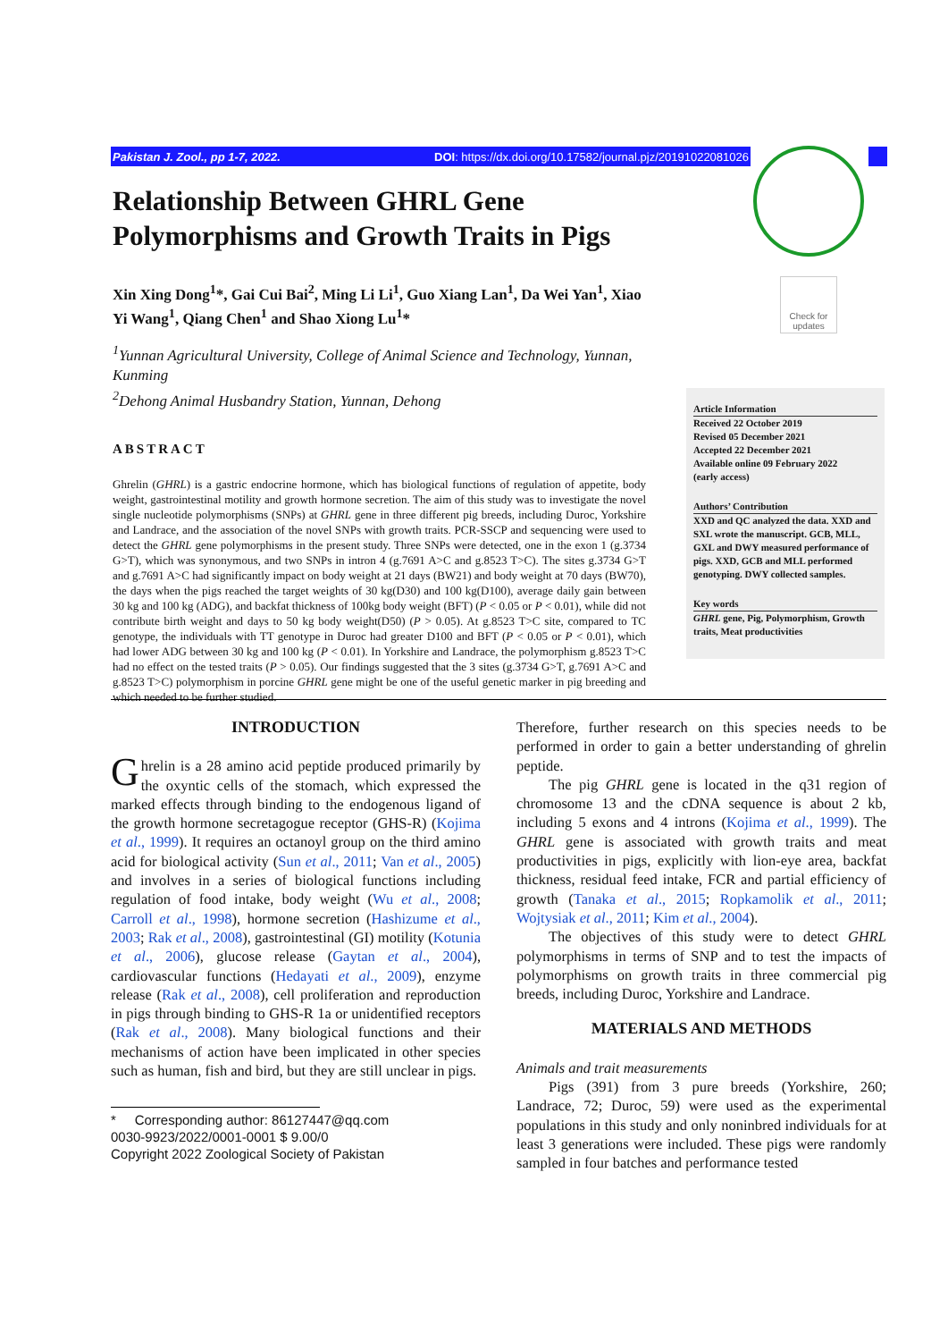Pakistan J. Zool., pp 1-7, 2022. DOI: https://dx.doi.org/10.17582/journal.pjz/20191022081026
Check for updates
Relationship Between GHRL Gene Polymorphisms and Growth Traits in Pigs
Xin Xing Dong<sup>1</sup>*, Gai Cui Bai<sup>2</sup>, Ming Li Li<sup>1</sup>, Guo Xiang Lan<sup>1</sup>, Da Wei Yan<sup>1</sup>, Xiao Yi Wang<sup>1</sup>, Qiang Chen<sup>1</sup> and Shao Xiong Lu<sup>1</sup>*
<sup>1</sup> Yunnan Agricultural University, College of Animal Science and Technology, Yunnan, Kunming
<sup>2</sup> Dehong Animal Husbandry Station, Yunnan, Dehong
ABSTRACT
Ghrelin (GHRL) is a gastric endocrine hormone, which has biological functions of regulation of appetite, body weight, gastrointestinal motility and growth hormone secretion. The aim of this study was to investigate the novel single nucleotide polymorphisms (SNPs) at GHRL gene in three different pig breeds, including Duroc, Yorkshire and Landrace, and the association of the novel SNPs with growth traits. PCR-SSCP and sequencing were used to detect the GHRL gene polymorphisms in the present study. Three SNPs were detected, one in the exon 1 (g.3734 G>T), which was synonymous, and two SNPs in intron 4 (g.7691 A>C and g.8523 T>C). The sites g.3734 G>T and g.7691 A>C had significantly impact on body weight at 21 days (BW21) and body weight at 70 days (BW70), the days when the pigs reached the target weights of 30 kg(D30) and 100 kg(D100), average daily gain between 30 kg and 100 kg (ADG), and backfat thickness of 100kg body weight (BFT) (P < 0.05 or P < 0.01), while did not contribute birth weight and days to 50 kg body weight(D50) (P > 0.05). At g.8523 T>C site, compared to TC genotype, the individuals with TT genotype in Duroc had greater D100 and BFT (P < 0.05 or P < 0.01), which had lower ADG between 30 kg and 100 kg (P < 0.01). In Yorkshire and Landrace, the polymorphism g.8523 T>C had no effect on the tested traits (P > 0.05). Our findings suggested that the 3 sites (g.3734 G>T, g.7691 A>C and g.8523 T>C) polymorphism in porcine GHRL gene might be one of the useful genetic marker in pig breeding and which needed to be further studied.
Article Information
Received 22 October 2019
Revised 05 December 2021
Accepted 22 December 2021
Available online 09 February 2022
(early access)
Authors’ Contribution
XXD and QC analyzed the data. XXD and SXL wrote the manuscript. GCB, MLL, GXL and DWY measured performance of pigs. XXD, GCB and MLL performed genotyping. DWY collected samples.
Key words
GHRL gene, Pig, Polymorphism, Growth traits, Meat productivities
INTRODUCTION
Ghrelin is a 28 amino acid peptide produced primarily by the oxyntic cells of the stomach, which expressed the marked effects through binding to the endogenous ligand of the growth hormone secretagogue receptor (GHS-R) (Kojima et al., 1999). It requires an octanoyl group on the third amino acid for biological activity (Sun et al., 2011; Van et al., 2005) and involves in a series of biological functions including regulation of food intake, body weight (Wu et al., 2008; Carroll et al., 1998), hormone secretion (Hashizume et al., 2003; Rak et al., 2008), gastrointestinal (GI) motility (Kotunia et al., 2006), glucose release (Gaytan et al., 2004), cardiovascular functions (Hedayati et al., 2009), enzyme release (Rak et al., 2008), cell proliferation and reproduction in pigs through binding to GHS-R 1a or unidentified receptors (Rak et al., 2008). Many biological functions and their mechanisms of action have been implicated in other species such as human, fish and bird, but they are still unclear in pigs.
* Corresponding author: 86127447@qq.com
0030-9923/2022/0001-0001 $ 9.00/0
Copyright 2022 Zoological Society of Pakistan
Therefore, further research on this species needs to be performed in order to gain a better understanding of ghrelin peptide.
The pig GHRL gene is located in the q31 region of chromosome 13 and the cDNA sequence is about 2 kb, including 5 exons and 4 introns (Kojima et al., 1999). The GHRL gene is associated with growth traits and meat productivities in pigs, explicitly with lion-eye area, backfat thickness, residual feed intake, FCR and partial efficiency of growth (Tanaka et al., 2015; Ropkamolik et al., 2011; Wojtysiak et al., 2011; Kim et al., 2004).
The objectives of this study were to detect GHRL polymorphisms in terms of SNP and to test the impacts of polymorphisms on growth traits in three commercial pig breeds, including Duroc, Yorkshire and Landrace.
MATERIALS AND METHODS
Animals and trait measurements
Pigs (391) from 3 pure breeds (Yorkshire, 260; Landrace, 72; Duroc, 59) were used as the experimental populations in this study and only noninbred individuals for at least 3 generations were included. These pigs were randomly sampled in four batches and performance tested